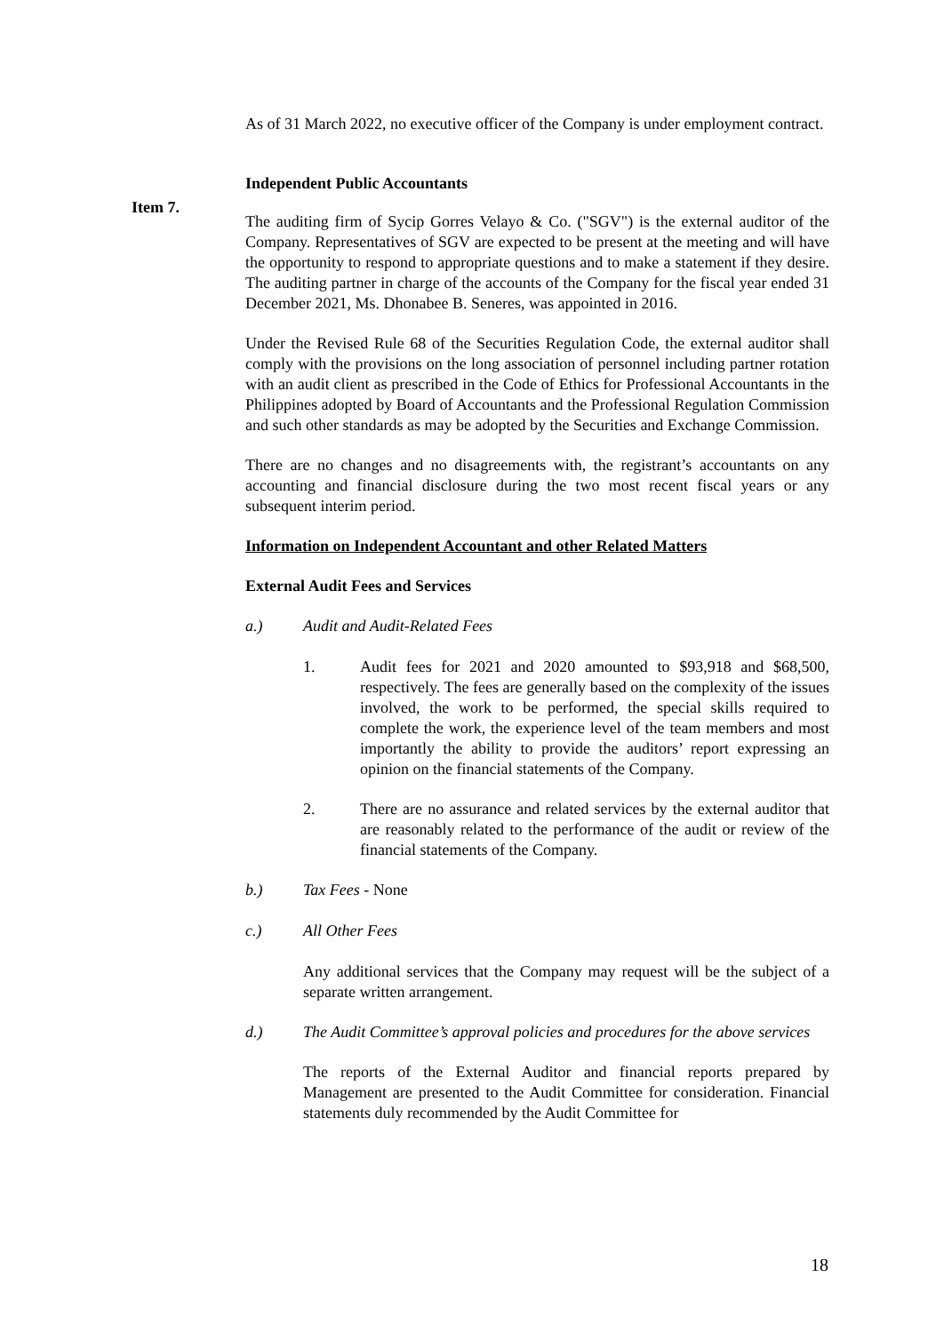As of 31 March 2022, no executive officer of the Company is under employment contract.
Independent Public Accountants
The auditing firm of Sycip Gorres Velayo & Co. ("SGV") is the external auditor of the Company. Representatives of SGV are expected to be present at the meeting and will have the opportunity to respond to appropriate questions and to make a statement if they desire. The auditing partner in charge of the accounts of the Company for the fiscal year ended 31 December 2021, Ms. Dhonabee B. Seneres, was appointed in 2016.
Under the Revised Rule 68 of the Securities Regulation Code, the external auditor shall comply with the provisions on the long association of personnel including partner rotation with an audit client as prescribed in the Code of Ethics for Professional Accountants in the Philippines adopted by Board of Accountants and the Professional Regulation Commission and such other standards as may be adopted by the Securities and Exchange Commission.
There are no changes and no disagreements with, the registrant’s accountants on any accounting and financial disclosure during the two most recent fiscal years or any subsequent interim period.
Information on Independent Accountant and other Related Matters
External Audit Fees and Services
a.) Audit and Audit-Related Fees
1. Audit fees for 2021 and 2020 amounted to $93,918 and $68,500, respectively. The fees are generally based on the complexity of the issues involved, the work to be performed, the special skills required to complete the work, the experience level of the team members and most importantly the ability to provide the auditors’ report expressing an opinion on the financial statements of the Company.
2. There are no assurance and related services by the external auditor that are reasonably related to the performance of the audit or review of the financial statements of the Company.
b.) Tax Fees - None
c.) All Other Fees
Any additional services that the Company may request will be the subject of a separate written arrangement.
d.) The Audit Committee’s approval policies and procedures for the above services
The reports of the External Auditor and financial reports prepared by Management are presented to the Audit Committee for consideration. Financial statements duly recommended by the Audit Committee for
Item 7.
18